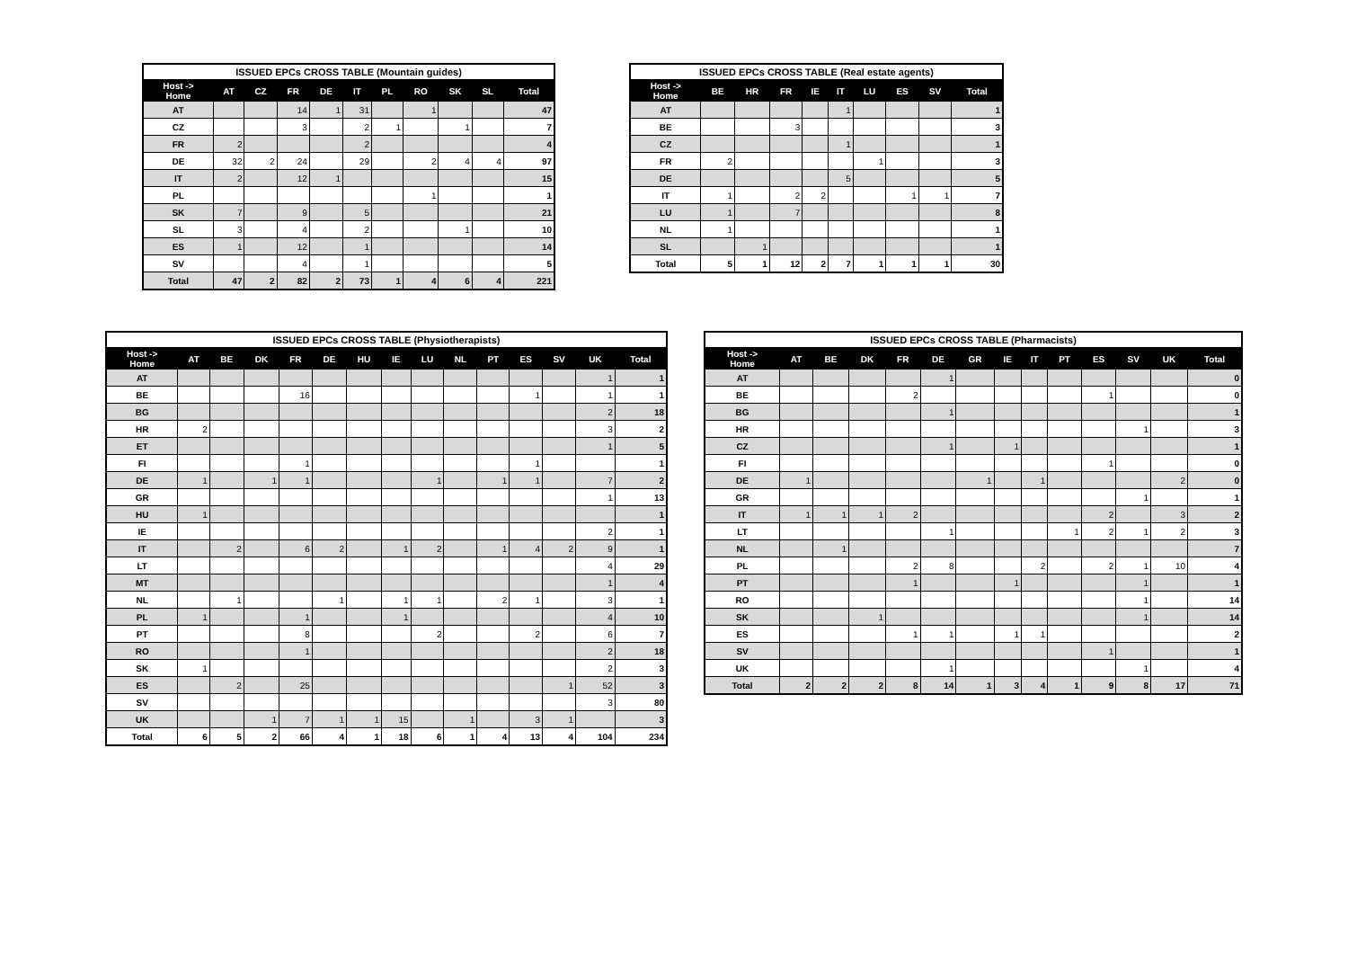ISSUED EPCs CROSS TABLE (Mountain guides)
| Host -> Home | AT | CZ | FR | DE | IT | PL | RO | SK | SL | Total |
| --- | --- | --- | --- | --- | --- | --- | --- | --- | --- | --- |
| AT | | | 14 | 1 | 31 | | 1 | | | 47 |
| CZ | | | 3 | | 2 | 1 | | 1 | | 7 |
| FR | 2 | | | | 2 | | | | | 4 |
| DE | 32 | 2 | 24 | | 29 | | 2 | 4 | 4 | 97 |
| IT | 2 | | 12 | 1 | | | | | | 15 |
| PL | | | | | | | 1 | | | 1 |
| SK | 7 | | 9 | | 5 | | | | | 21 |
| SL | 3 | | 4 | | 2 | | | 1 | | 10 |
| ES | 1 | | 12 | | 1 | | | | | 14 |
| SV | | | 4 | | 1 | | | | | 5 |
| Total | 47 | 2 | 82 | 2 | 73 | 1 | 4 | 6 | 4 | 221 |
ISSUED EPCs CROSS TABLE (Real estate agents)
| Host -> Home | BE | HR | FR | IE | IT | LU | ES | SV | Total |
| --- | --- | --- | --- | --- | --- | --- | --- | --- | --- |
| AT | | | | | 1 | | | | 1 |
| BE | | | 3 | | | | | | 3 |
| CZ | | | | | 1 | | | | 1 |
| FR | 2 | | | | | 1 | | | 3 |
| DE | | | | | 5 | | | | 5 |
| IT | 1 | | 2 | 2 | | | 1 | 1 | 7 |
| LU | 1 | | 7 | | | | | | 8 |
| NL | 1 | | | | | | | | 1 |
| SL | | 1 | | | | | | | 1 |
| Total | 5 | 1 | 12 | 2 | 7 | 1 | 1 | 1 | 30 |
ISSUED EPCs CROSS TABLE (Physiotherapists)
| Host -> Home | AT | BE | DK | FR | DE | HU | IE | LU | NL | PT | ES | SV | UK | Total |
| --- | --- | --- | --- | --- | --- | --- | --- | --- | --- | --- | --- | --- | --- | --- |
| AT | | | | | | | | | | | | | 1 | 1 |
| BE | | | | 16 | | | | | | | 1 | | 1 | 1 |
| BG | | | | | | | | | | | | | 2 | 18 |
| HR | 2 | | | | | | | | | | | | 3 | 2 |
| ET | | | | | | | | | | | | | 1 | 5 |
| FI | | | | 1 | | | | | | | 1 | | | 1 |
| DE | 1 | | 1 | 1 | | | | 1 | | 1 | 1 | | 7 | 2 |
| GR | | | | | | | | | | | | | 1 | 13 |
| HU | 1 | | | | | | | | | | | | | 1 |
| IE | | | | | | | | | | | | | 2 | 1 |
| IT | | 2 | | 6 | 2 | | 1 | 2 | | 1 | 4 | 2 | 9 | 1 |
| LT | | | | | | | | | | | | | 4 | 29 |
| MT | | | | | | | | | | | | | 1 | 4 |
| NL | | 1 | | | 1 | | 1 | 1 | | 2 | 1 | | 3 | 1 |
| PL | 1 | | | 1 | | | 1 | | | | | | 4 | 10 |
| PT | | | | 8 | | | | 2 | | | 2 | | 6 | 7 |
| RO | | | | 1 | | | | | | | | | 2 | 18 |
| SK | 1 | | | | | | | | | | | | 2 | 3 |
| ES | | 2 | | 25 | | | | | | | | 1 | 52 | 3 |
| SV | | | | | | | | | | | | | 3 | 80 |
| UK | | | 1 | 7 | 1 | 1 | 15 | | 1 | | 3 | 1 | | 3 |
| Total | 6 | 5 | 2 | 66 | 4 | 1 | 18 | 6 | 1 | 4 | 13 | 4 | 104 | 234 |
ISSUED EPCs CROSS TABLE (Pharmacists)
| Host -> Home | AT | BE | DK | FR | DE | GR | IE | IT | PT | ES | SV | UK | Total |
| --- | --- | --- | --- | --- | --- | --- | --- | --- | --- | --- | --- | --- | --- |
| AT | | | | | 1 | | | | | | | | 0 |
| BE | | | | 2 | | | | | | 1 | | | 0 |
| BG | | | | | 1 | | | | | | | | 1 |
| HR | | | | | | | | | | | 1 | | 3 |
| CZ | | | | | 1 | | 1 | | | | | | 1 |
| FI | | | | | | | | | | 1 | | | 0 |
| DE | 1 | | | | | 1 | | 1 | | | | 2 | 0 |
| GR | | | | | | | | | | | 1 | | 1 |
| IT | 1 | 1 | 1 | 2 | | | | | | 2 | | 3 | 2 |
| LT | | | | | 1 | | | | 1 | 2 | 1 | 2 | 3 |
| NL | | 1 | | | | | | | | | | | 7 |
| PL | | | | 2 | 8 | | | 2 | | 2 | 1 | 10 | 4 |
| PT | | | | 1 | | | 1 | | | | 1 | | 1 |
| RO | | | | | | | | | | | 1 | | 14 |
| SK | | | 1 | | | | | | | | 1 | | 14 |
| ES | | | | 1 | 1 | | 1 | 1 | | | | | 2 |
| SV | | | | | | | | | | 1 | | | 1 |
| UK | | | | | 1 | | | | | | 1 | | 4 |
| Total | 2 | 2 | 2 | 8 | 14 | 1 | 3 | 4 | 1 | 9 | 8 | 17 | 71 |